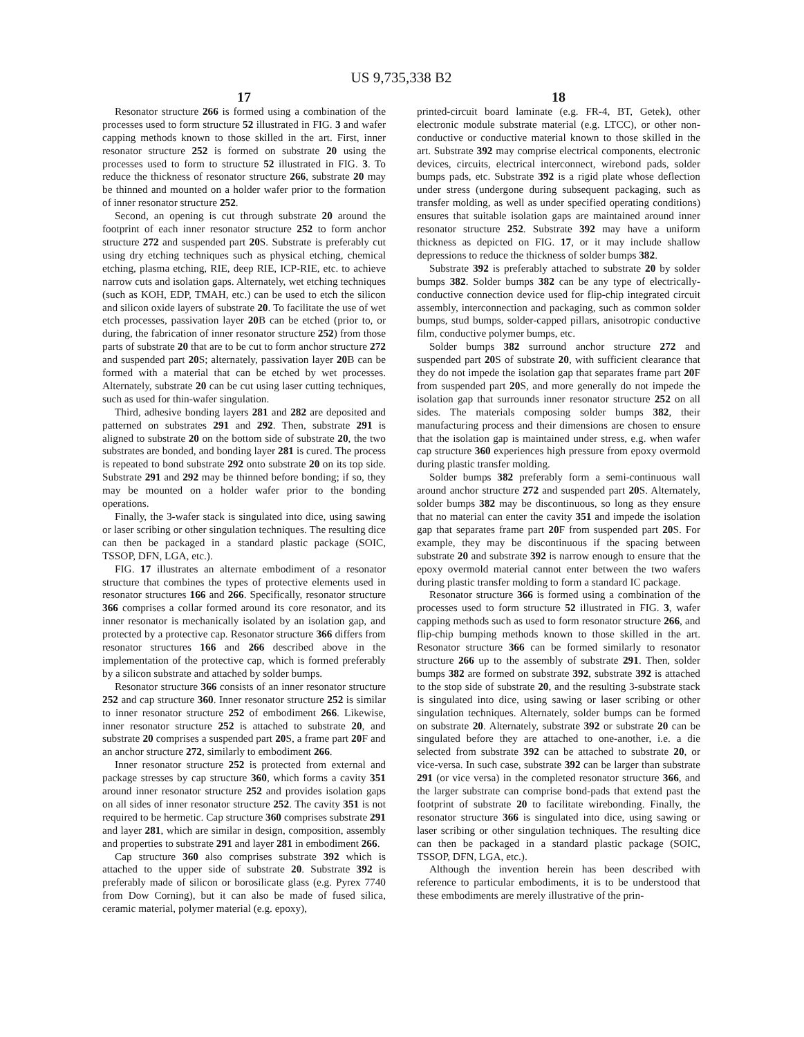US 9,735,338 B2
17
Resonator structure 266 is formed using a combination of the processes used to form structure 52 illustrated in FIG. 3 and wafer capping methods known to those skilled in the art. First, inner resonator structure 252 is formed on substrate 20 using the processes used to form to structure 52 illustrated in FIG. 3. To reduce the thickness of resonator structure 266, substrate 20 may be thinned and mounted on a holder wafer prior to the formation of inner resonator structure 252.
Second, an opening is cut through substrate 20 around the footprint of each inner resonator structure 252 to form anchor structure 272 and suspended part 20 S. Substrate is preferably cut using dry etching techniques such as physical etching, chemical etching, plasma etching, RIE, deep RIE, ICP-RIE, etc. to achieve narrow cuts and isolation gaps. Alternately, wet etching techniques (such as KOH, EDP, TMAH, etc.) can be used to etch the silicon and silicon oxide layers of substrate 20. To facilitate the use of wet etch processes, passivation layer 20 B can be etched (prior to, or during, the fabrication of inner resonator structure 252) from those parts of substrate 20 that are to be cut to form anchor structure 272 and suspended part 20 S; alternately, passivation layer 20 B can be formed with a material that can be etched by wet processes. Alternately, substrate 20 can be cut using laser cutting techniques, such as used for thin-wafer singulation.
Third, adhesive bonding layers 281 and 282 are deposited and patterned on substrates 291 and 292. Then, substrate 291 is aligned to substrate 20 on the bottom side of substrate 20, the two substrates are bonded, and bonding layer 281 is cured. The process is repeated to bond substrate 292 onto substrate 20 on its top side. Substrate 291 and 292 may be thinned before bonding; if so, they may be mounted on a holder wafer prior to the bonding operations.
Finally, the 3-wafer stack is singulated into dice, using sawing or laser scribing or other singulation techniques. The resulting dice can then be packaged in a standard plastic package (SOIC, TSSOP, DFN, LGA, etc.).
FIG. 17 illustrates an alternate embodiment of a resonator structure that combines the types of protective elements used in resonator structures 166 and 266. Specifically, resonator structure 366 comprises a collar formed around its core resonator, and its inner resonator is mechanically isolated by an isolation gap, and protected by a protective cap. Resonator structure 366 differs from resonator structures 166 and 266 described above in the implementation of the protective cap, which is formed preferably by a silicon substrate and attached by solder bumps.
Resonator structure 366 consists of an inner resonator structure 252 and cap structure 360. Inner resonator structure 252 is similar to inner resonator structure 252 of embodiment 266. Likewise, inner resonator structure 252 is attached to substrate 20, and substrate 20 comprises a suspended part 20 S, a frame part 20 F and an anchor structure 272, similarly to embodiment 266.
Inner resonator structure 252 is protected from external and package stresses by cap structure 360, which forms a cavity 351 around inner resonator structure 252 and provides isolation gaps on all sides of inner resonator structure 252. The cavity 351 is not required to be hermetic. Cap structure 360 comprises substrate 291 and layer 281, which are similar in design, composition, assembly and properties to substrate 291 and layer 281 in embodiment 266.
Cap structure 360 also comprises substrate 392 which is attached to the upper side of substrate 20. Substrate 392 is preferably made of silicon or borosilicate glass (e.g. Pyrex 7740 from Dow Corning), but it can also be made of fused silica, ceramic material, polymer material (e.g. epoxy),
18
printed-circuit board laminate (e.g. FR-4, BT, Getek), other electronic module substrate material (e.g. LTCC), or other non-conductive or conductive material known to those skilled in the art. Substrate 392 may comprise electrical components, electronic devices, circuits, electrical interconnect, wirebond pads, solder bumps pads, etc. Substrate 392 is a rigid plate whose deflection under stress (undergone during subsequent packaging, such as transfer molding, as well as under specified operating conditions) ensures that suitable isolation gaps are maintained around inner resonator structure 252. Substrate 392 may have a uniform thickness as depicted on FIG. 17, or it may include shallow depressions to reduce the thickness of solder bumps 382.
Substrate 392 is preferably attached to substrate 20 by solder bumps 382. Solder bumps 382 can be any type of electrically-conductive connection device used for flip-chip integrated circuit assembly, interconnection and packaging, such as common solder bumps, stud bumps, solder-capped pillars, anisotropic conductive film, conductive polymer bumps, etc.
Solder bumps 382 surround anchor structure 272 and suspended part 20 S of substrate 20, with sufficient clearance that they do not impede the isolation gap that separates frame part 20 F from suspended part 20 S, and more generally do not impede the isolation gap that surrounds inner resonator structure 252 on all sides. The materials composing solder bumps 382, their manufacturing process and their dimensions are chosen to ensure that the isolation gap is maintained under stress, e.g. when wafer cap structure 360 experiences high pressure from epoxy overmold during plastic transfer molding.
Solder bumps 382 preferably form a semi-continuous wall around anchor structure 272 and suspended part 20 S. Alternately, solder bumps 382 may be discontinuous, so long as they ensure that no material can enter the cavity 351 and impede the isolation gap that separates frame part 20 F from suspended part 20 S. For example, they may be discontinuous if the spacing between substrate 20 and substrate 392 is narrow enough to ensure that the epoxy overmold material cannot enter between the two wafers during plastic transfer molding to form a standard IC package.
Resonator structure 366 is formed using a combination of the processes used to form structure 52 illustrated in FIG. 3, wafer capping methods such as used to form resonator structure 266, and flip-chip bumping methods known to those skilled in the art. Resonator structure 366 can be formed similarly to resonator structure 266 up to the assembly of substrate 291. Then, solder bumps 382 are formed on substrate 392, substrate 392 is attached to the stop side of substrate 20, and the resulting 3-substrate stack is singulated into dice, using sawing or laser scribing or other singulation techniques. Alternately, solder bumps can be formed on substrate 20. Alternately, substrate 392 or substrate 20 can be singulated before they are attached to one-another, i.e. a die selected from substrate 392 can be attached to substrate 20, or vice-versa. In such case, substrate 392 can be larger than substrate 291 (or vice versa) in the completed resonator structure 366, and the larger substrate can comprise bond-pads that extend past the footprint of substrate 20 to facilitate wirebonding. Finally, the resonator structure 366 is singulated into dice, using sawing or laser scribing or other singulation techniques. The resulting dice can then be packaged in a standard plastic package (SOIC, TSSOP, DFN, LGA, etc.).
Although the invention herein has been described with reference to particular embodiments, it is to be understood that these embodiments are merely illustrative of the prin-